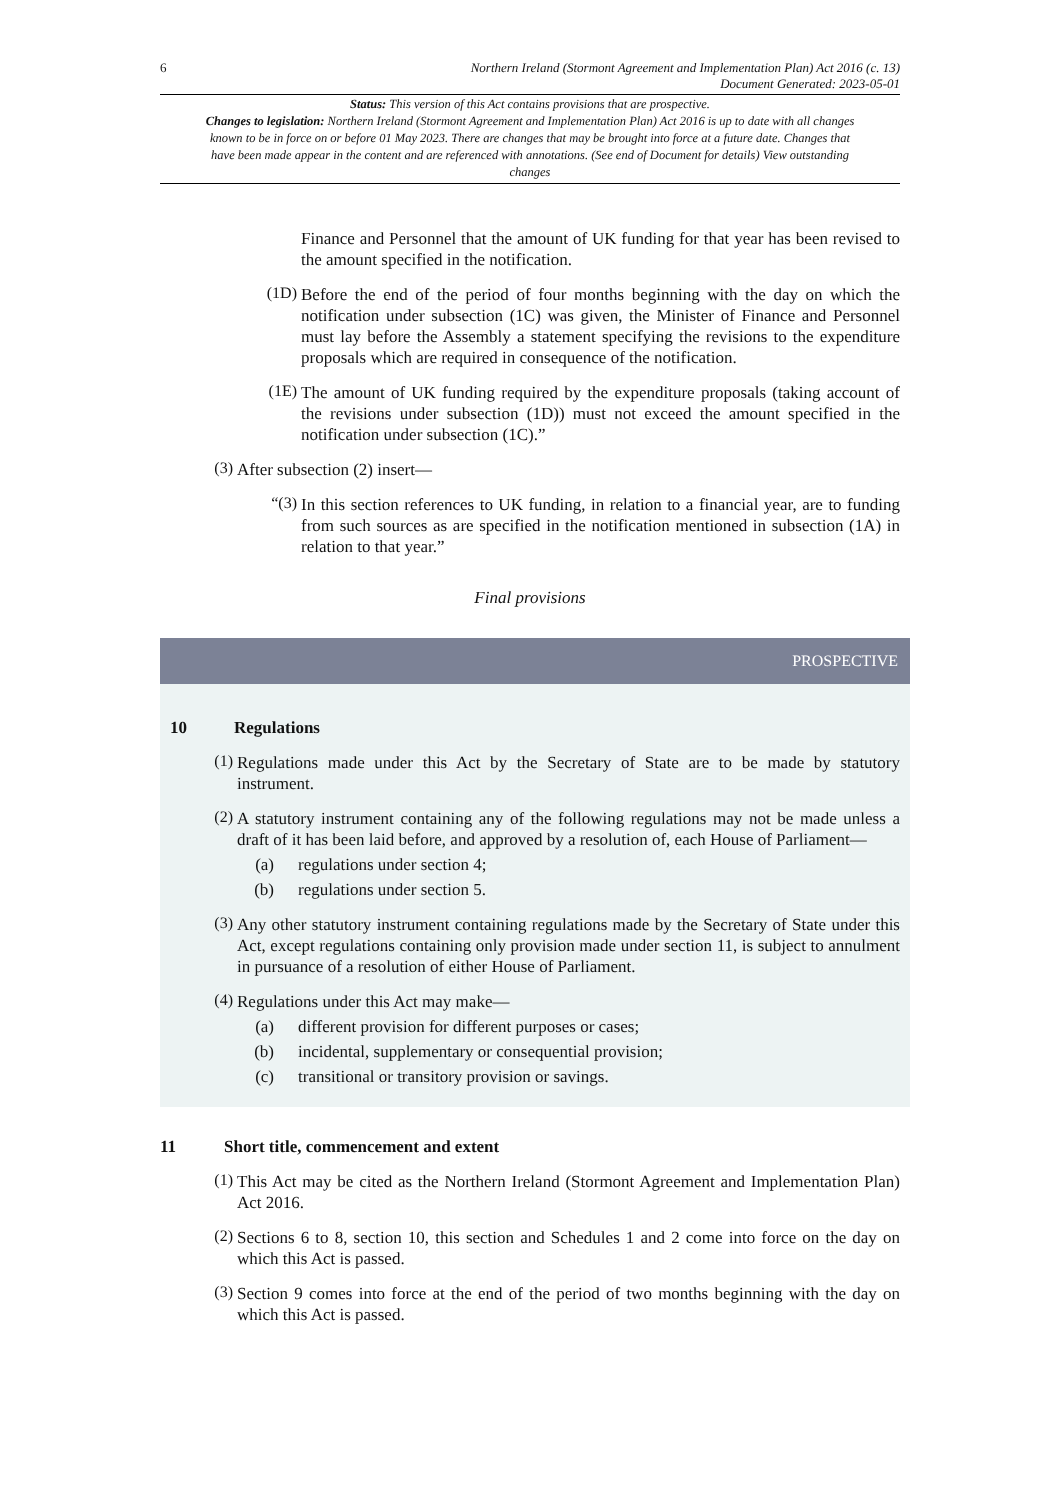6 Northern Ireland (Stormont Agreement and Implementation Plan) Act 2016 (c. 13)
Document Generated: 2023-05-01
Status: This version of this Act contains provisions that are prospective.
Changes to legislation: Northern Ireland (Stormont Agreement and Implementation Plan) Act 2016 is up to date with all changes known to be in force on or before 01 May 2023. There are changes that may be brought into force at a future date. Changes that have been made appear in the content and are referenced with annotations. (See end of Document for details) View outstanding changes
Finance and Personnel that the amount of UK funding for that year has been revised to the amount specified in the notification.
(1D)
Before the end of the period of four months beginning with the day on which the notification under subsection (1C) was given, the Minister of Finance and Personnel must lay before the Assembly a statement specifying the revisions to the expenditure proposals which are required in consequence of the notification.
(1E)
The amount of UK funding required by the expenditure proposals (taking account of the revisions under subsection (1D)) must not exceed the amount specified in the notification under subsection (1C).”
(3)
After subsection (2) insert—
“(3)
In this section references to UK funding, in relation to a financial year, are to funding from such sources as are specified in the notification mentioned in subsection (1A) in relation to that year.”
Final provisions
PROSPECTIVE
10 Regulations
(1)
Regulations made under this Act by the Secretary of State are to be made by statutory instrument.
(2)
A statutory instrument containing any of the following regulations may not be made unless a draft of it has been laid before, and approved by a resolution of, each House of Parliament—
(a) regulations under section 4;
(b) regulations under section 5.
(3)
Any other statutory instrument containing regulations made by the Secretary of State under this Act, except regulations containing only provision made under section 11, is subject to annulment in pursuance of a resolution of either House of Parliament.
(4)
Regulations under this Act may make—
(a) different provision for different purposes or cases;
(b) incidental, supplementary or consequential provision;
(c) transitional or transitory provision or savings.
11 Short title, commencement and extent
(1)
This Act may be cited as the Northern Ireland (Stormont Agreement and Implementation Plan) Act 2016.
(2)
Sections 6 to 8, section 10, this section and Schedules 1 and 2 come into force on the day on which this Act is passed.
(3)
Section 9 comes into force at the end of the period of two months beginning with the day on which this Act is passed.